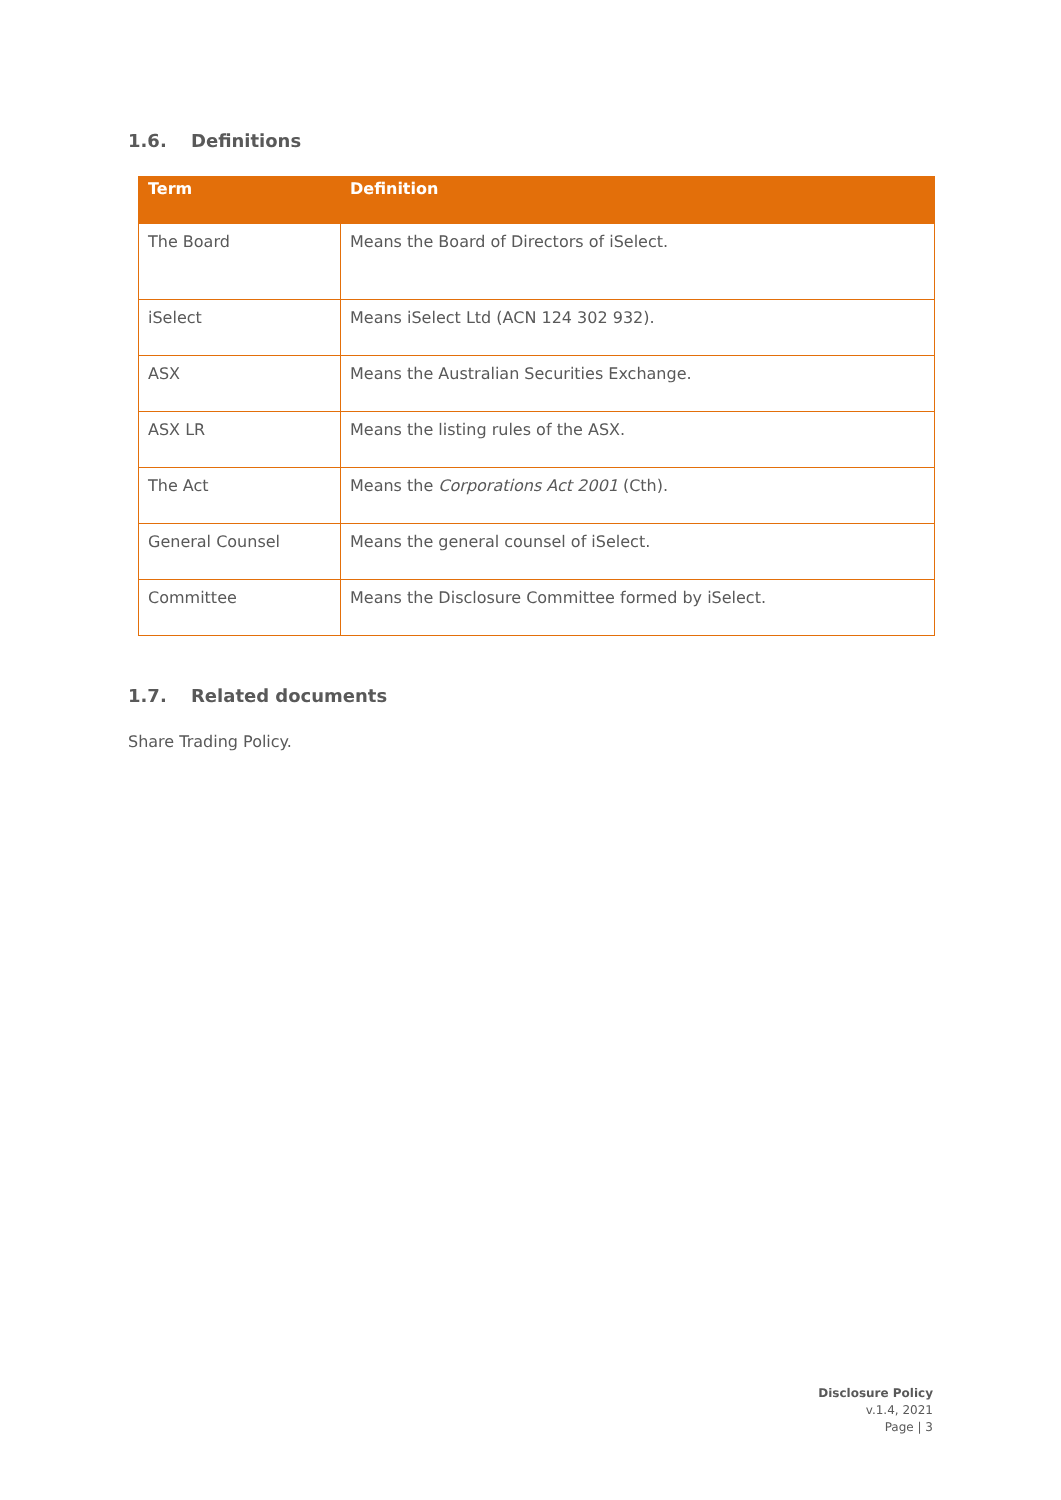1.6. Definitions
| Term | Definition |
| --- | --- |
| The Board | Means the Board of Directors of iSelect. |
| iSelect | Means iSelect Ltd (ACN 124 302 932). |
| ASX | Means the Australian Securities Exchange. |
| ASX LR | Means the listing rules of the ASX. |
| The Act | Means the Corporations Act 2001 (Cth). |
| General Counsel | Means the general counsel of iSelect. |
| Committee | Means the Disclosure Committee formed by iSelect. |
1.7. Related documents
Share Trading Policy.
Disclosure Policy
v.1.4, 2021
Page | 3